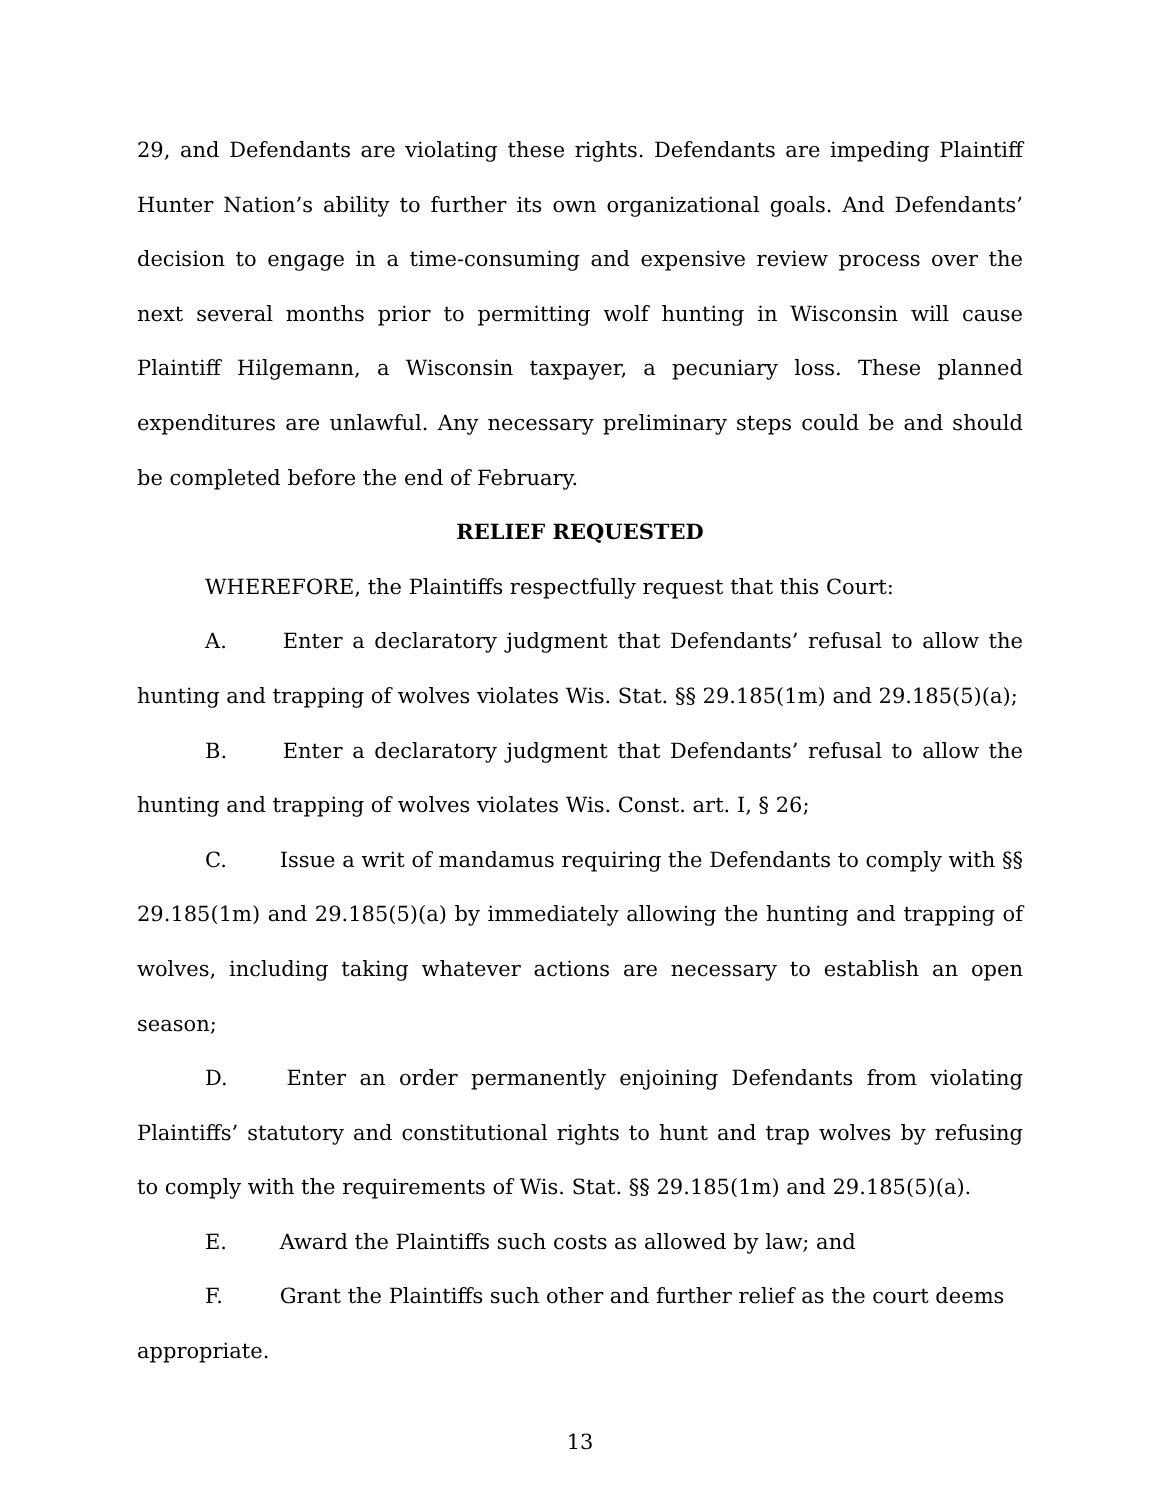29, and Defendants are violating these rights. Defendants are impeding Plaintiff Hunter Nation’s ability to further its own organizational goals. And Defendants’ decision to engage in a time-consuming and expensive review process over the next several months prior to permitting wolf hunting in Wisconsin will cause Plaintiff Hilgemann, a Wisconsin taxpayer, a pecuniary loss. These planned expenditures are unlawful. Any necessary preliminary steps could be and should be completed before the end of February.
RELIEF REQUESTED
WHEREFORE, the Plaintiffs respectfully request that this Court:
A. Enter a declaratory judgment that Defendants’ refusal to allow the hunting and trapping of wolves violates Wis. Stat. §§ 29.185(1m) and 29.185(5)(a);
B. Enter a declaratory judgment that Defendants’ refusal to allow the hunting and trapping of wolves violates Wis. Const. art. I, § 26;
C. Issue a writ of mandamus requiring the Defendants to comply with §§ 29.185(1m) and 29.185(5)(a) by immediately allowing the hunting and trapping of wolves, including taking whatever actions are necessary to establish an open season;
D. Enter an order permanently enjoining Defendants from violating Plaintiffs’ statutory and constitutional rights to hunt and trap wolves by refusing to comply with the requirements of Wis. Stat. §§ 29.185(1m) and 29.185(5)(a).
E. Award the Plaintiffs such costs as allowed by law; and
F. Grant the Plaintiffs such other and further relief as the court deems appropriate.
13